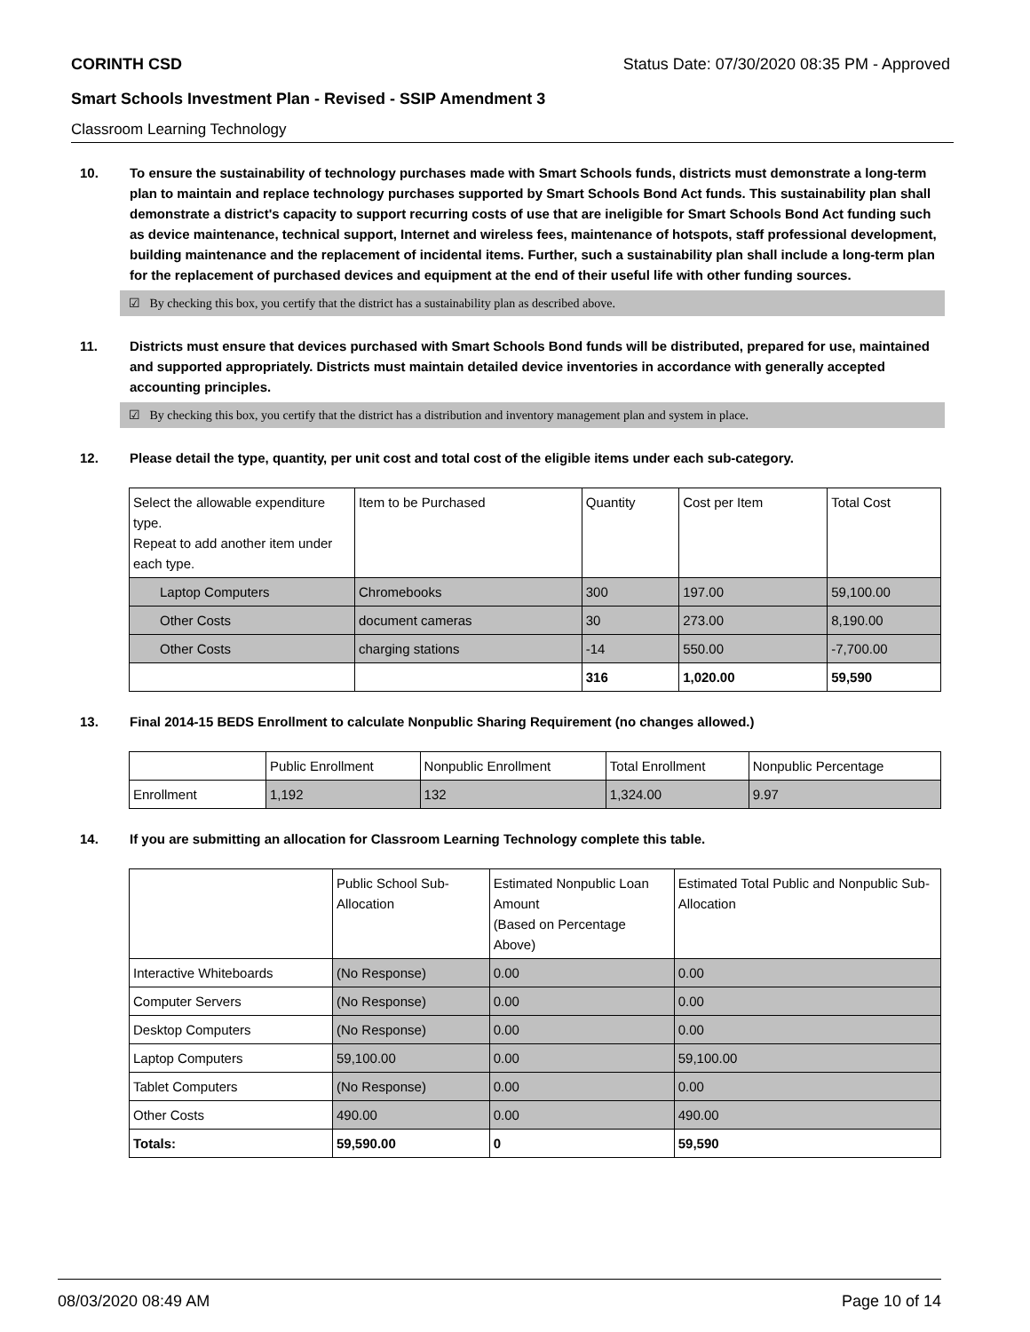CORINTH CSD Status Date: 07/30/2020 08:35 PM - Approved
Smart Schools Investment Plan - Revised - SSIP Amendment 3
Classroom Learning Technology
10. To ensure the sustainability of technology purchases made with Smart Schools funds, districts must demonstrate a long-term plan to maintain and replace technology purchases supported by Smart Schools Bond Act funds. This sustainability plan shall demonstrate a district's capacity to support recurring costs of use that are ineligible for Smart Schools Bond Act funding such as device maintenance, technical support, Internet and wireless fees, maintenance of hotspots, staff professional development, building maintenance and the replacement of incidental items. Further, such a sustainability plan shall include a long-term plan for the replacement of purchased devices and equipment at the end of their useful life with other funding sources.
☑ By checking this box, you certify that the district has a sustainability plan as described above.
11. Districts must ensure that devices purchased with Smart Schools Bond funds will be distributed, prepared for use, maintained and supported appropriately. Districts must maintain detailed device inventories in accordance with generally accepted accounting principles.
☑ By checking this box, you certify that the district has a distribution and inventory management plan and system in place.
12. Please detail the type, quantity, per unit cost and total cost of the eligible items under each sub-category.
| Select the allowable expenditure type. Repeat to add another item under each type. | Item to be Purchased | Quantity | Cost per Item | Total Cost |
| Laptop Computers | Chromebooks | 300 | 197.00 | 59,100.00 |
| Other Costs | document cameras | 30 | 273.00 | 8,190.00 |
| Other Costs | charging stations | -14 | 550.00 | -7,700.00 |
| | | 316 | 1,020.00 | 59,590 |
13. Final 2014-15 BEDS Enrollment to calculate Nonpublic Sharing Requirement (no changes allowed.)
| | Public Enrollment | Nonpublic Enrollment | Total Enrollment | Nonpublic Percentage |
| Enrollment | 1,192 | 132 | 1,324.00 | 9.97 |
14. If you are submitting an allocation for Classroom Learning Technology complete this table.
| | Public School Sub-Allocation | Estimated Nonpublic Loan Amount (Based on Percentage Above) | Estimated Total Public and Nonpublic Sub-Allocation |
| Interactive Whiteboards | (No Response) | 0.00 | 0.00 |
| Computer Servers | (No Response) | 0.00 | 0.00 |
| Desktop Computers | (No Response) | 0.00 | 0.00 |
| Laptop Computers | 59,100.00 | 0.00 | 59,100.00 |
| Tablet Computers | (No Response) | 0.00 | 0.00 |
| Other Costs | 490.00 | 0.00 | 490.00 |
| Totals: | 59,590.00 | 0 | 59,590 |
08/03/2020 08:49 AM Page 10 of 14